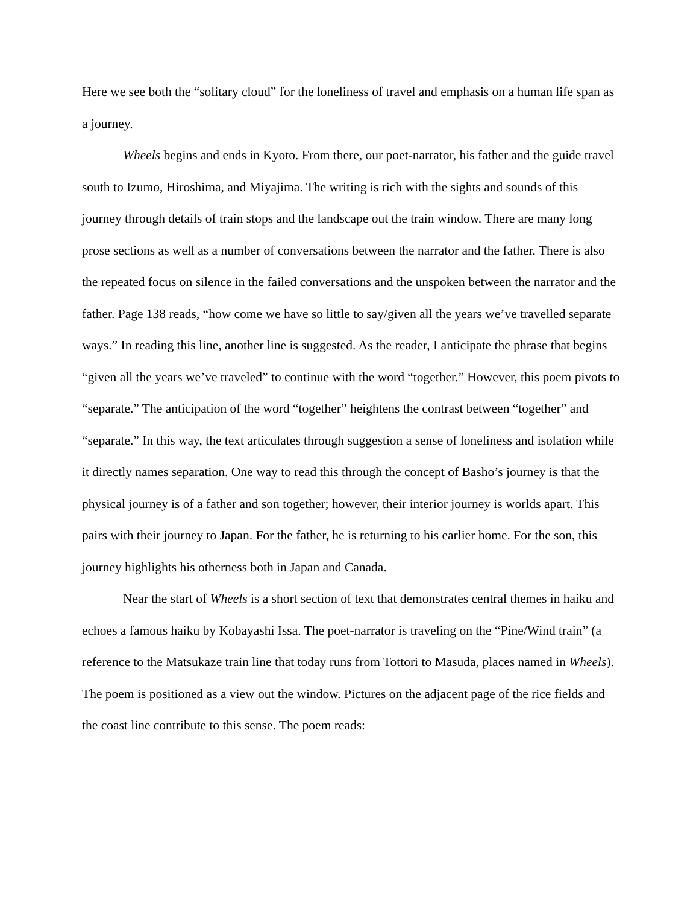Here we see both the “solitary cloud” for the loneliness of travel and emphasis on a human life span as a journey.
Wheels begins and ends in Kyoto. From there, our poet-narrator, his father and the guide travel south to Izumo, Hiroshima, and Miyajima. The writing is rich with the sights and sounds of this journey through details of train stops and the landscape out the train window. There are many long prose sections as well as a number of conversations between the narrator and the father. There is also the repeated focus on silence in the failed conversations and the unspoken between the narrator and the father. Page 138 reads, “how come we have so little to say/given all the years we’ve travelled separate ways.” In reading this line, another line is suggested. As the reader, I anticipate the phrase that begins “given all the years we’ve traveled” to continue with the word “together.” However, this poem pivots to “separate.” The anticipation of the word “together” heightens the contrast between “together” and “separate.” In this way, the text articulates through suggestion a sense of loneliness and isolation while it directly names separation. One way to read this through the concept of Basho’s journey is that the physical journey is of a father and son together; however, their interior journey is worlds apart. This pairs with their journey to Japan. For the father, he is returning to his earlier home. For the son, this journey highlights his otherness both in Japan and Canada.
Near the start of Wheels is a short section of text that demonstrates central themes in haiku and echoes a famous haiku by Kobayashi Issa. The poet-narrator is traveling on the “Pine/Wind train” (a reference to the Matsukaze train line that today runs from Tottori to Masuda, places named in Wheels). The poem is positioned as a view out the window. Pictures on the adjacent page of the rice fields and the coast line contribute to this sense. The poem reads: